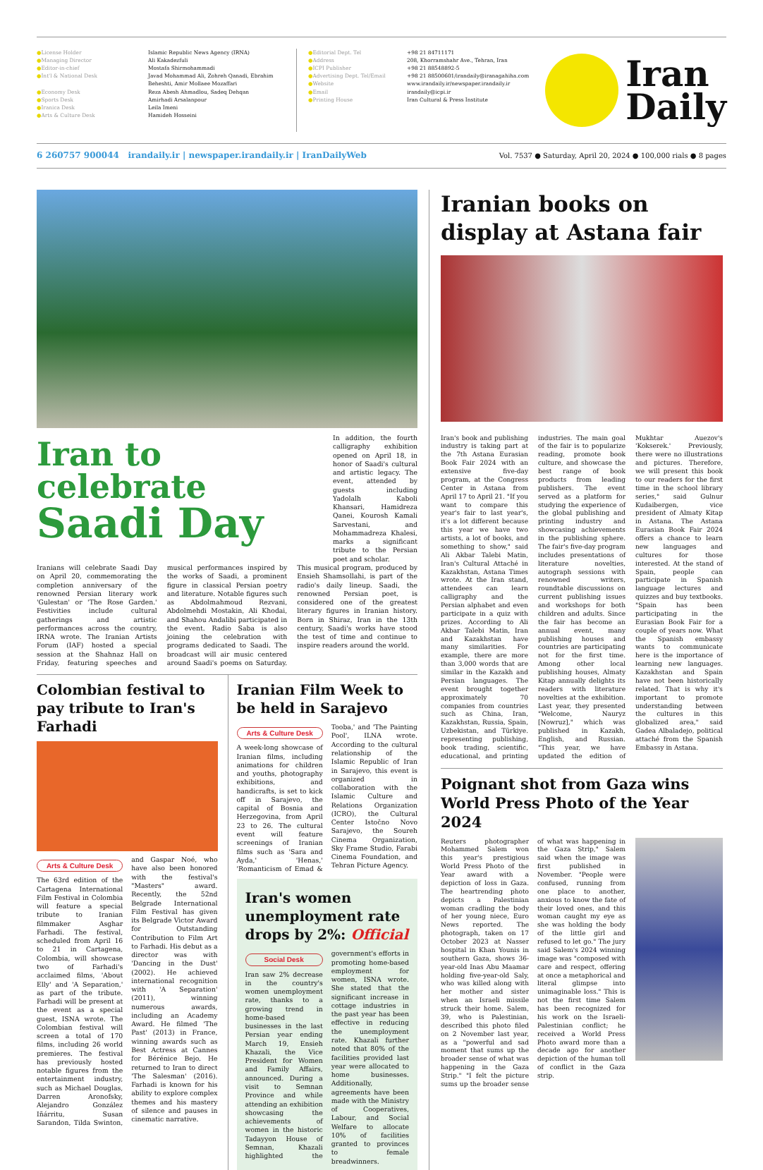●License Holder
●Managing Director
●Editor-in-chief
●Int'l & National Desk
●Economy Desk
●Sports Desk
●Iranica Desk
●Arts & Culture Desk
Islamic Republic News Agency (IRNA)
Ali Kakadezfuli
Mostafa Shirmohammadi
Javad Mohammad Ali, Zohreh Qanadi, Ebrahim Beheshti, Amir Mollaee Mozaffari
Reza Abesh Ahmadlou, Sadeq Dehqan
Amirhadi Arsalanpour
Leila Imeni
Hamideh Hosseini
●Editorial Dept. Tel
●Address
●ICPI Publisher
●Advertising Dept. Tel/Email
●Website
●Email
●Printing House
+98 21 84711171
208, Khorramshahr Ave., Tehran, Iran
+98 21 88548892-5
+98 21 88500601/irandaily@iranagahiha.com
www.irandaily.ir/newspaper.irandaily.ir
irandaily@icpi.ir
Iran Cultural & Press Institute
Iran
Daily
6 260757 900044 irandaily.ir | newspaper.irandaily.ir | IranDailyWeb Vol. 7537 ● Saturday, April 20, 2024 ● 100,000 rials ● 8 pages
Iran to celebrate
Saadi Day
In addition, the fourth calligraphy exhibition opened on April 18, in honor of Saadi's cultural and artistic legacy. The event, attended by guests including Yadolalh Kaboli Khansari, Hamidreza Qanei, Kourosh Kamali Sarvestani, and Mohammadreza Khalesi, marks a significant tribute to the Persian poet and scholar.
Iranians will celebrate Saadi Day on April 20, commemorating the completion anniversary of the renowned Persian literary work 'Gulestan' or 'The Rose Garden.' Festivities include cultural gatherings and artistic performances across the country, IRNA wrote. The Iranian Artists Forum (IAF) hosted a special session at the Shahnaz Hall on Friday, featuring speeches and musical performances inspired by the works of Saadi, a prominent figure in classical Persian poetry and literature. Notable figures such as Abdolmahmoud Rezvani, Abdolmehdi Mostakin, Ali Khodai, and Shahou Andalibi participated in the event. Radio Saba is also joining the celebration with programs dedicated to Saadi. The broadcast will air music centered around Saadi's poems on Saturday. This musical program, produced by Ensieh Shamsollahi, is part of the radio's daily lineup. Saadi, the renowned Persian poet, is considered one of the greatest literary figures in Iranian history. Born in Shiraz, Iran in the 13th century, Saadi's works have stood the test of time and continue to inspire readers around the world.
Colombian festival to pay tribute to Iran's Farhadi
Arts & Culture Desk
The 63rd edition of the Cartagena International Film Festival in Colombia will feature a special tribute to Iranian filmmaker Asghar Farhadi. The festival, scheduled from April 16 to 21 in Cartagena, Colombia, will showcase two of Farhadi's acclaimed films, 'About Elly' and 'A Separation,' as part of the tribute. Farhadi will be present at the event as a special guest, ISNA wrote. The Colombian festival will screen a total of 170 films, including 26 world premieres. The festival has previously hosted notable figures from the entertainment industry, such as Michael Douglas, Darren Aronofsky, Alejandro González Iñárritu, Susan Sarandon, Tilda Swinton, and Gaspar Noé, who have also been honored with the festival's "Masters" award. Recently, the 52nd Belgrade International Film Festival has given its Belgrade Victor Award for Outstanding Contribution to Film Art to Farhadi. His debut as a director was with 'Dancing in the Dust' (2002). He achieved international recognition with 'A Separation' (2011), winning numerous awards, including an Academy Award. He filmed 'The Past' (2013) in France, winning awards such as Best Actress at Cannes for Bérénice Bejo. He returned to Iran to direct 'The Salesman' (2016). Farhadi is known for his ability to explore complex themes and his mastery of silence and pauses in cinematic narrative.
Iranian Film Week to be held in Sarajevo
Arts & Culture Desk
A week-long showcase of Iranian films, including animations for children and youths, photography exhibitions, and handicrafts, is set to kick off in Sarajevo, the capital of Bosnia and Herzegovina, from April 23 to 26. The cultural event will feature screenings of Iranian films such as 'Sara and Ayda,' 'Henas,' 'Romanticism of Emad & Tooba,' and 'The Painting Pool', ILNA wrote. According to the cultural relationship of the Islamic Republic of Iran in Sarajevo, this event is organized in collaboration with the Islamic Culture and Relations Organization (ICRO), the Cultural Center Istočno Novo Sarajevo, the Soureh Cinema Organization, Sky Frame Studio, Farabi Cinema Foundation, and Tehran Picture Agency.
Iran's women unemployment rate drops by 2%: Official
Social Desk
Iran saw 2% decrease in the country's women unemployment rate, thanks to a growing trend in home-based businesses in the last Persian year ending March 19, Ensieh Khazali, the Vice President for Women and Family Affairs, announced. During a visit to Semnan Province and while attending an exhibition showcasing the achievements of women in the historic Tadayyon House of Semnan, Khazali highlighted the government's efforts in promoting home-based employment for women, ISNA wrote. She stated that the significant increase in cottage industries in the past year has been effective in reducing the unemployment rate. Khazali further noted that 80% of the facilities provided last year were allocated to home businesses. Additionally, agreements have been made with the Ministry of Cooperatives, Labour, and Social Welfare to allocate 10% of facilities granted to provinces to female breadwinners.
Iranian books on display at Astana fair
Iran's book and publishing industry is taking part at the 7th Astana Eurasian Book Fair 2024 with an extensive five-day program, at the Congress Center in Astana from April 17 to April 21. "If you want to compare this year's fair to last year's, it's a lot different because this year we have two artists, a lot of books, and something to show," said Ali Akbar Talebi Matin, Iran's Cultural Attaché in Kazakhstan, Astana Times wrote. At the Iran stand, attendees can learn calligraphy and the Persian alphabet and even participate in a quiz with prizes. According to Ali Akbar Talebi Matin, Iran and Kazakhstan have many similarities. For example, there are more than 3,000 words that are similar in the Kazakh and Persian languages. The event brought together approximately 70 companies from countries such as China, Iran, Kazakhstan, Russia, Spain, Uzbekistan, and Türkiye. representing publishing, book trading, scientific, educational, and printing industries. The main goal of the fair is to popularize reading, promote book culture, and showcase the best range of book products from leading publishers. The event served as a platform for studying the experience of the global publishing and printing industry and showcasing achievements in the publishing sphere. The fair's five-day program includes presentations of literature novelties, autograph sessions with renowned writers, roundtable discussions on current publishing issues and workshops for both children and adults. Since the fair has become an annual event, many publishing houses and countries are participating not for the first time. Among other local publishing houses, Almaty Kitap annually delights its readers with literature novelties at the exhibition. Last year, they presented "Welcome, Nauryz [Nowruz]," which was published in Kazakh, English, and Russian. "This year, we have updated the edition of Mukhtar Auezov's 'Kokserek.' Previously, there were no illustrations and pictures. Therefore, we will present this book to our readers for the first time in the school library series," said Gulnur Kudaibergen, vice president of Almaty Kitap in Astana. The Astana Eurasian Book Fair 2024 offers a chance to learn new languages and cultures for those interested. At the stand of Spain, people can participate in Spanish language lectures and quizzes and buy textbooks. "Spain has been participating in the Eurasian Book Fair for a couple of years now. What the Spanish embassy wants to communicate here is the importance of learning new languages. Kazakhstan and Spain have not been historically related. That is why it's important to promote understanding between the cultures in this globalized area," said Gadea Albaladejo, political attaché from the Spanish Embassy in Astana.
Poignant shot from Gaza wins World Press Photo of the Year 2024
Reuters photographer Mohammed Salem won this year's prestigious World Press Photo of the Year award with a depiction of loss in Gaza. The heartrending photo depicts a Palestinian woman cradling the body of her young niece, Euro News reported. The photograph, taken on 17 October 2023 at Nasser hospital in Khan Younis in southern Gaza, shows 36-year-old Inas Abu Maamar holding five-year-old Saly, who was killed along with her mother and sister when an Israeli missile struck their home. Salem, 39, who is Palestinian, described this photo filed on 2 November last year, as a "powerful and sad moment that sums up the broader sense of what was happening in the Gaza Strip." "I felt the picture sums up the broader sense of what was happening in the Gaza Strip," Salem said when the image was first published in November. "People were confused, running from one place to another, anxious to know the fate of their loved ones, and this woman caught my eye as she was holding the body of the little girl and refused to let go." The jury said Salem's 2024 winning image was "composed with care and respect, offering at once a metaphorical and literal glimpse into unimaginable loss." This is not the first time Salem has been recognized for his work on the Israeli-Palestinian conflict; he received a World Press Photo award more than a decade ago for another depiction of the human toll of conflict in the Gaza strip.